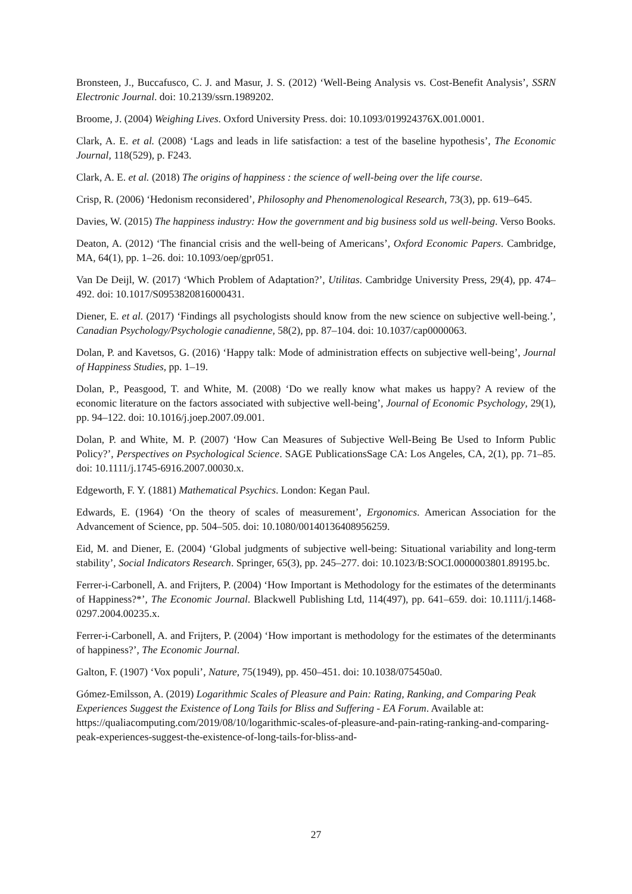Bronsteen, J., Buccafusco, C. J. and Masur, J. S. (2012) ‘Well-Being Analysis vs. Cost-Benefit Analysis’, SSRN Electronic Journal. doi: 10.2139/ssrn.1989202.
Broome, J. (2004) Weighing Lives. Oxford University Press. doi: 10.1093/019924376X.001.0001.
Clark, A. E. et al. (2008) ‘Lags and leads in life satisfaction: a test of the baseline hypothesis’, The Economic Journal, 118(529), p. F243.
Clark, A. E. et al. (2018) The origins of happiness : the science of well-being over the life course.
Crisp, R. (2006) ‘Hedonism reconsidered’, Philosophy and Phenomenological Research, 73(3), pp. 619–645.
Davies, W. (2015) The happiness industry: How the government and big business sold us well-being. Verso Books.
Deaton, A. (2012) ‘The financial crisis and the well-being of Americans’, Oxford Economic Papers. Cambridge, MA, 64(1), pp. 1–26. doi: 10.1093/oep/gpr051.
Van De Deijl, W. (2017) ‘Which Problem of Adaptation?’, Utilitas. Cambridge University Press, 29(4), pp. 474–492. doi: 10.1017/S0953820816000431.
Diener, E. et al. (2017) ‘Findings all psychologists should know from the new science on subjective well-being.’, Canadian Psychology/Psychologie canadienne, 58(2), pp. 87–104. doi: 10.1037/cap0000063.
Dolan, P. and Kavetsos, G. (2016) ‘Happy talk: Mode of administration effects on subjective well-being’, Journal of Happiness Studies, pp. 1–19.
Dolan, P., Peasgood, T. and White, M. (2008) ‘Do we really know what makes us happy? A review of the economic literature on the factors associated with subjective well-being’, Journal of Economic Psychology, 29(1), pp. 94–122. doi: 10.1016/j.joep.2007.09.001.
Dolan, P. and White, M. P. (2007) ‘How Can Measures of Subjective Well-Being Be Used to Inform Public Policy?’, Perspectives on Psychological Science. SAGE PublicationsSage CA: Los Angeles, CA, 2(1), pp. 71–85. doi: 10.1111/j.1745-6916.2007.00030.x.
Edgeworth, F. Y. (1881) Mathematical Psychics. London: Kegan Paul.
Edwards, E. (1964) ‘On the theory of scales of measurement’, Ergonomics. American Association for the Advancement of Science, pp. 504–505. doi: 10.1080/00140136408956259.
Eid, M. and Diener, E. (2004) ‘Global judgments of subjective well-being: Situational variability and long-term stability’, Social Indicators Research. Springer, 65(3), pp. 245–277. doi: 10.1023/B:SOCI.0000003801.89195.bc.
Ferrer-i-Carbonell, A. and Frijters, P. (2004) ‘How Important is Methodology for the estimates of the determinants of Happiness?*’, The Economic Journal. Blackwell Publishing Ltd, 114(497), pp. 641–659. doi: 10.1111/j.1468-0297.2004.00235.x.
Ferrer-i-Carbonell, A. and Frijters, P. (2004) ‘How important is methodology for the estimates of the determinants of happiness?’, The Economic Journal.
Galton, F. (1907) ‘Vox populi’, Nature, 75(1949), pp. 450–451. doi: 10.1038/075450a0.
Gómez-Emilsson, A. (2019) Logarithmic Scales of Pleasure and Pain: Rating, Ranking, and Comparing Peak Experiences Suggest the Existence of Long Tails for Bliss and Suffering - EA Forum. Available at: https://qualiacomputing.com/2019/08/10/logarithmic-scales-of-pleasure-and-pain-rating-ranking-and-comparing-peak-experiences-suggest-the-existence-of-long-tails-for-bliss-and-
27